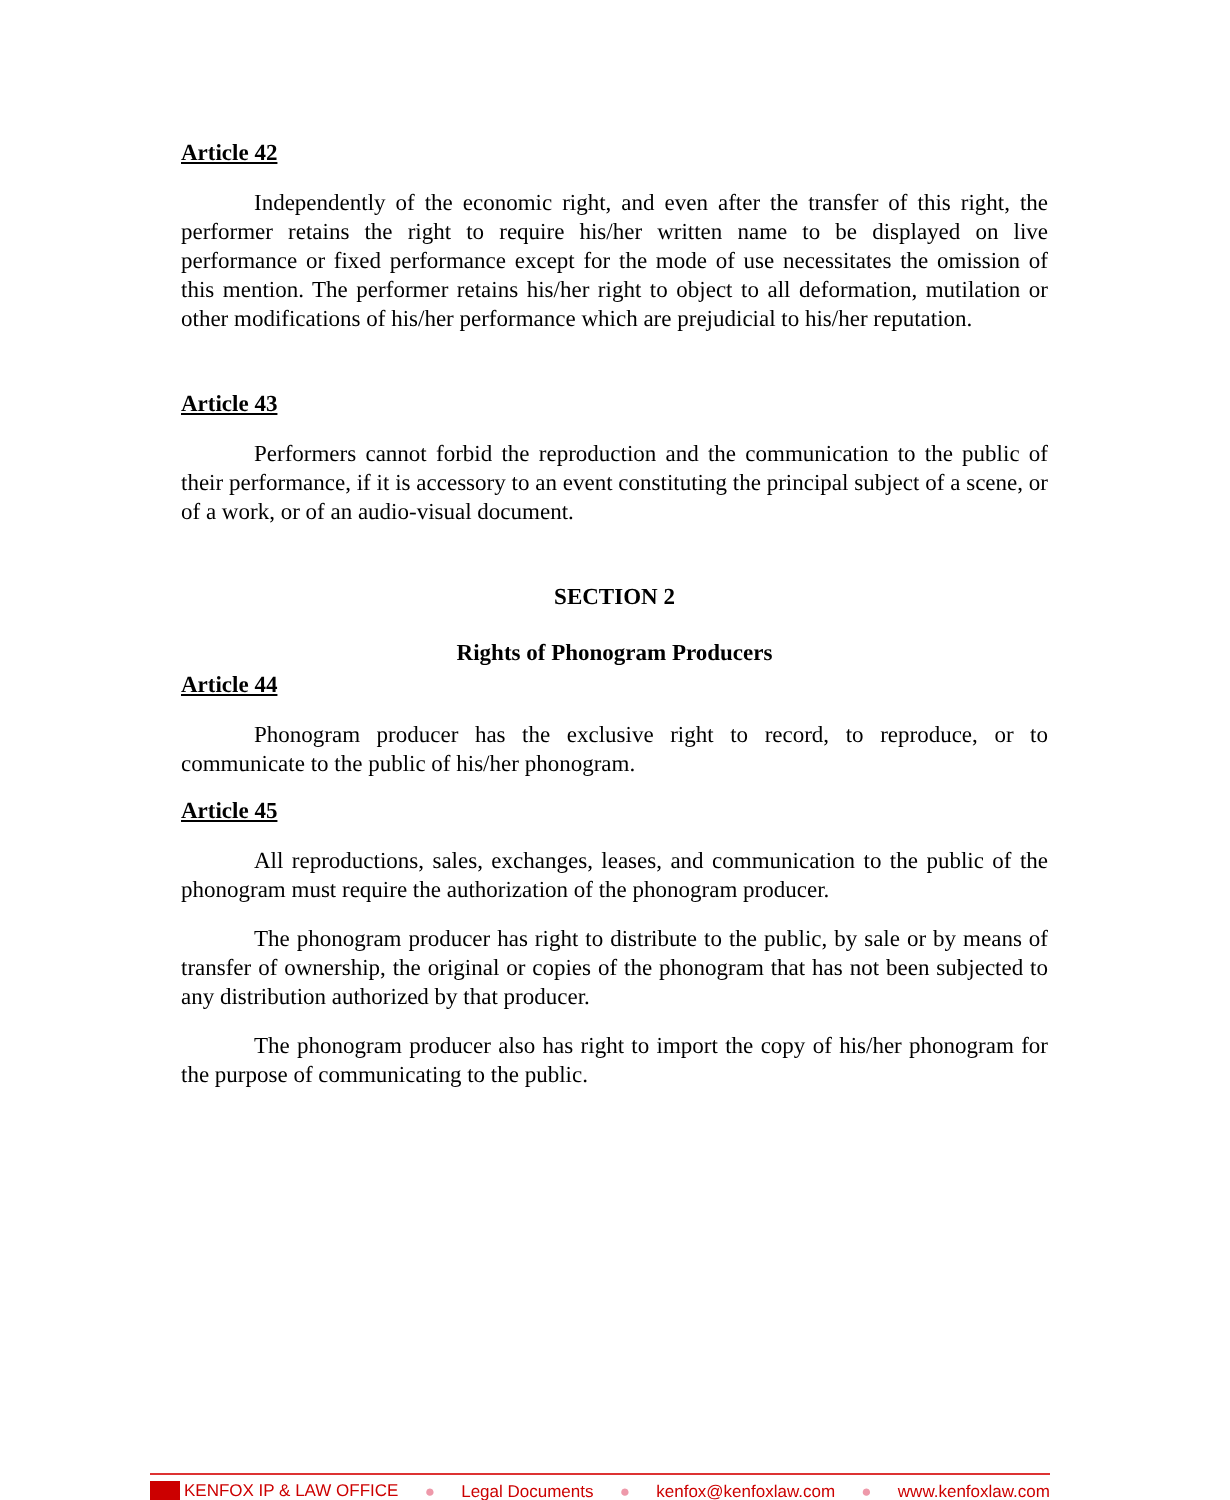Article 42
Independently of the economic right, and even after the transfer of this right, the performer retains the right to require his/her written name to be displayed on live performance or fixed performance except for the mode of use necessitates the omission of this mention. The performer retains his/her right to object to all deformation, mutilation or other modifications of his/her performance which are prejudicial to his/her reputation.
Article 43
Performers cannot forbid the reproduction and the communication to the public of their performance, if it is accessory to an event constituting the principal subject of a scene, or of a work, or of an audio-visual document.
SECTION 2
Rights of Phonogram Producers
Article 44
Phonogram producer has the exclusive right to record, to reproduce, or to communicate to the public of his/her phonogram.
Article 45
All reproductions, sales, exchanges, leases, and communication to the public of the phonogram must require the authorization of the phonogram producer.
The phonogram producer has right to distribute to the public, by sale or by means of transfer of ownership, the original or copies of the phonogram that has not been subjected to any distribution authorized by that producer.
The phonogram producer also has right to import the copy of his/her phonogram for the purpose of communicating to the public.
KENFOX IP & LAW OFFICE ● Legal Documents ● kenfox@kenfoxlaw.com ● www.kenfoxlaw.com